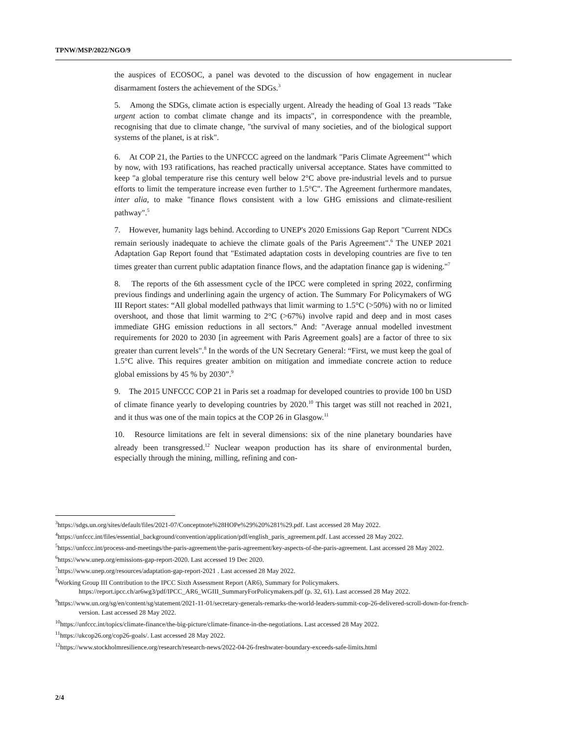TPNW/MSP/2022/NGO/9
the auspices of ECOSOC, a panel was devoted to the discussion of how engagement in nuclear disarmament fosters the achievement of the SDGs.<sup>3</sup>
5. Among the SDGs, climate action is especially urgent. Already the heading of Goal 13 reads "Take urgent action to combat climate change and its impacts", in correspondence with the preamble, recognising that due to climate change, "the survival of many societies, and of the biological support systems of the planet, is at risk".
6. At COP 21, the Parties to the UNFCCC agreed on the landmark "Paris Climate Agreement"<sup>4</sup> which by now, with 193 ratifications, has reached practically universal acceptance. States have committed to keep "a global temperature rise this century well below 2°C above pre-industrial levels and to pursue efforts to limit the temperature increase even further to 1.5°C". The Agreement furthermore mandates, inter alia, to make "finance flows consistent with a low GHG emissions and climate-resilient pathway".<sup>5</sup>
7. However, humanity lags behind. According to UNEP's 2020 Emissions Gap Report "Current NDCs remain seriously inadequate to achieve the climate goals of the Paris Agreement".<sup>6</sup> The UNEP 2021 Adaptation Gap Report found that "Estimated adaptation costs in developing countries are five to ten times greater than current public adaptation finance flows, and the adaptation finance gap is widening."<sup>7</sup>
8. The reports of the 6th assessment cycle of the IPCC were completed in spring 2022, confirming previous findings and underlining again the urgency of action. The Summary For Policymakers of WG III Report states: “All global modelled pathways that limit warming to 1.5°C (>50%) with no or limited overshoot, and those that limit warming to 2°C (>67%) involve rapid and deep and in most cases immediate GHG emission reductions in all sectors.” And: "Average annual modelled investment requirements for 2020 to 2030 [in agreement with Paris Agreement goals] are a factor of three to six greater than current levels".<sup>8</sup> In the words of the UN Secretary General: “First, we must keep the goal of 1.5°C alive. This requires greater ambition on mitigation and immediate concrete action to reduce global emissions by 45 % by 2030”.<sup>9</sup>
9. The 2015 UNFCCC COP 21 in Paris set a roadmap for developed countries to provide 100 bn USD of climate finance yearly to developing countries by 2020.<sup>10</sup> This target was still not reached in 2021, and it thus was one of the main topics at the COP 26 in Glasgow.<sup>11</sup>
10. Resource limitations are felt in several dimensions: six of the nine planetary boundaries have already been transgressed.<sup>12</sup> Nuclear weapon production has its share of environmental burden, especially through the mining, milling, refining and con-
<sup>3</sup> https://sdgs.un.org/sites/default/files/2021-07/Conceptnote%28HOPe%29%20%281%29.pdf. Last accessed 28 May 2022.
<sup>4</sup> https://unfccc.int/files/essential_background/convention/application/pdf/english_paris_agreement.pdf. Last accessed 28 May 2022.
<sup>5</sup> https://unfccc.int/process-and-meetings/the-paris-agreement/the-paris-agreement/key-aspects-of-the-paris-agreement. Last accessed 28 May 2022.
<sup>6</sup> https://www.unep.org/emissions-gap-report-2020. Last accessed 19 Dec 2020.
<sup>7</sup> https://www.unep.org/resources/adaptation-gap-report-2021 . Last accessed 28 May 2022.
<sup>8</sup> Working Group III Contribution to the IPCC Sixth Assessment Report (AR6), Summary for Policymakers. https://report.ipcc.ch/ar6wg3/pdf/IPCC_AR6_WGIII_SummaryForPolicymakers.pdf (p. 32, 61). Last accessed 28 May 2022.
<sup>9</sup> https://www.un.org/sg/en/content/sg/statement/2021-11-01/secretary-generals-remarks-the-world-leaders-summit-cop-26-delivered-scroll-down-for-french-version. Last accessed 28 May 2022.
<sup>10</sup> https://unfccc.int/topics/climate-finance/the-big-picture/climate-finance-in-the-negotiations. Last accessed 28 May 2022.
<sup>11</sup> https://ukcop26.org/cop26-goals/. Last accessed 28 May 2022.
<sup>12</sup> https://www.stockholmresilience.org/research/research-news/2022-04-26-freshwater-boundary-exceeds-safe-limits.html
2/4